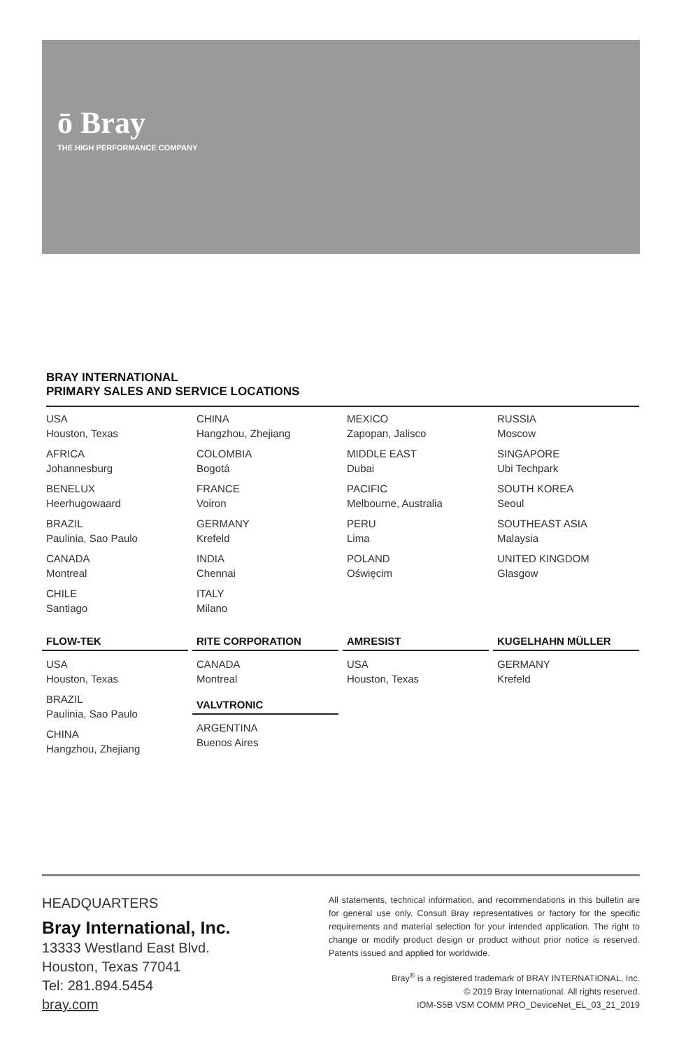ō Bray
THE HIGH PERFORMANCE COMPANY
BRAY INTERNATIONAL
PRIMARY SALES AND SERVICE LOCATIONS
USA
Houston, Texas
AFRICA
Johannesburg
BENELUX
Heerhugowaard
BRAZIL
Paulinia, Sao Paulo
CANADA
Montreal
CHILE
Santiago
CHINA
Hangzhou, Zhejiang
COLOMBIA
Bogotá
FRANCE
Voiron
GERMANY
Krefeld
INDIA
Chennai
ITALY
Milano
MEXICO
Zapopan, Jalisco
MIDDLE EAST
Dubai
PACIFIC
Melbourne, Australia
PERU
Lima
POLAND
Oświęcim
RUSSIA
Moscow
SINGAPORE
Ubi Techpark
SOUTH KOREA
Seoul
SOUTHEAST ASIA
Malaysia
UNITED KINGDOM
Glasgow
FLOW-TEK
USA
Houston, Texas
BRAZIL
Paulinia, Sao Paulo
CHINA
Hangzhou, Zhejiang
RITE CORPORATION
CANADA
Montreal
VALVTRONIC
ARGENTINA
Buenos Aires
AMRESIST
USA
Houston, Texas
KUGELHAHN MÜLLER
GERMANY
Krefeld
HEADQUARTERS
Bray International, Inc.
13333 Westland East Blvd.
Houston, Texas 77041
Tel: 281.894.5454
bray.com
All statements, technical information, and recommendations in this bulletin are for general use only. Consult Bray representatives or factory for the specific requirements and material selection for your intended application. The right to change or modify product design or product without prior notice is reserved. Patents issued and applied for worldwide.
Bray<sup>®</sup> is a registered trademark of BRAY INTERNATIONAL, Inc.
© 2019 Bray International. All rights reserved.
IOM-S5B VSM COMM PRO_DeviceNet_EL_03_21_2019